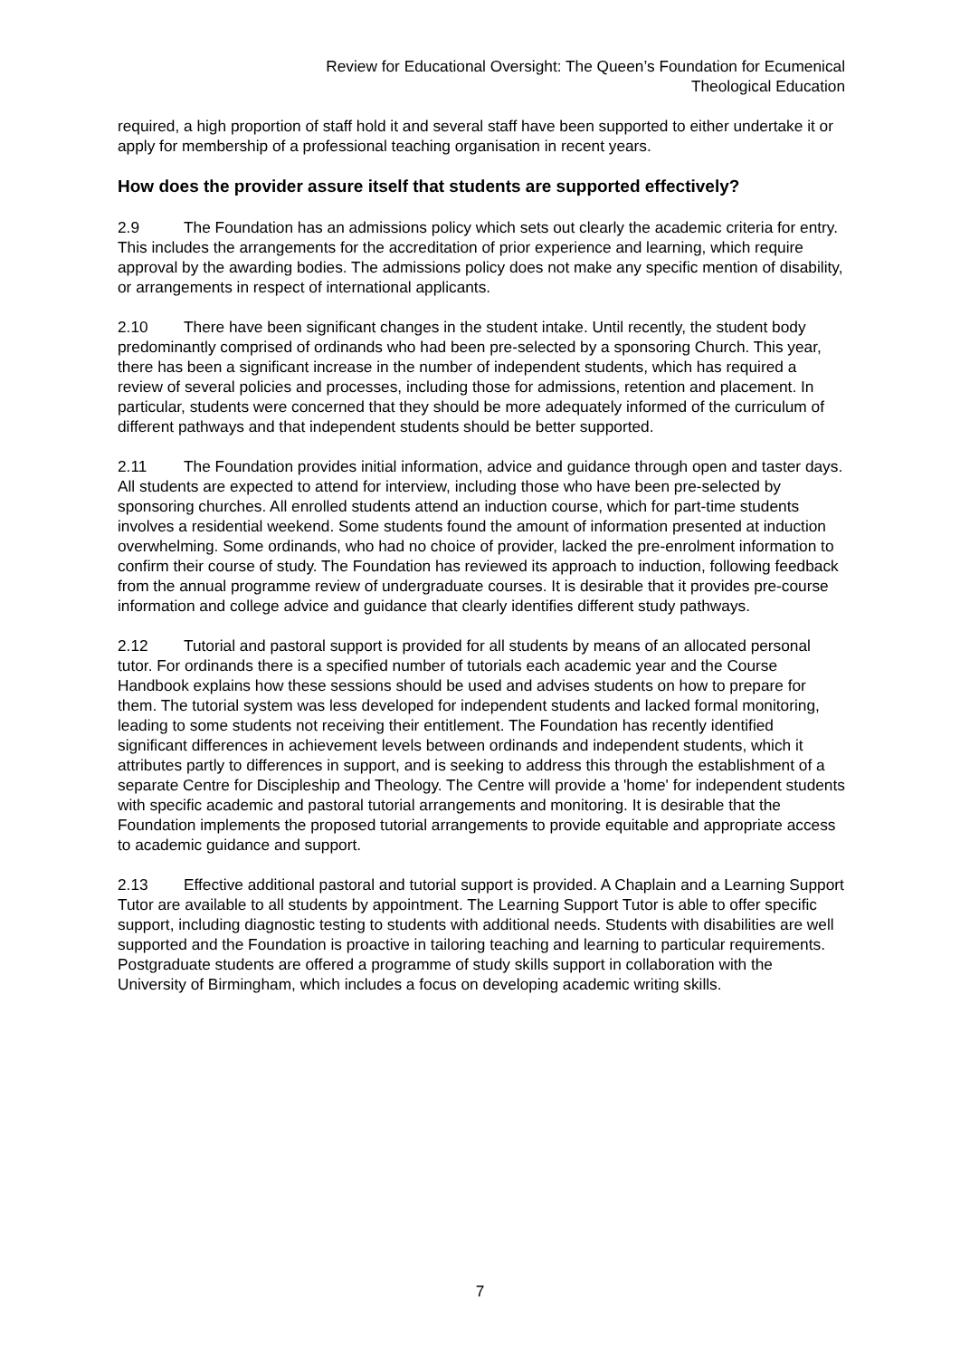Review for Educational Oversight: The Queen’s Foundation for Ecumenical
Theological Education
required, a high proportion of staff hold it and several staff have been supported to either undertake it or apply for membership of a professional teaching organisation in recent years.
How does the provider assure itself that students are supported effectively?
2.9 The Foundation has an admissions policy which sets out clearly the academic criteria for entry. This includes the arrangements for the accreditation of prior experience and learning, which require approval by the awarding bodies. The admissions policy does not make any specific mention of disability, or arrangements in respect of international applicants.
2.10 There have been significant changes in the student intake. Until recently, the student body predominantly comprised of ordinands who had been pre-selected by a sponsoring Church. This year, there has been a significant increase in the number of independent students, which has required a review of several policies and processes, including those for admissions, retention and placement. In particular, students were concerned that they should be more adequately informed of the curriculum of different pathways and that independent students should be better supported.
2.11 The Foundation provides initial information, advice and guidance through open and taster days. All students are expected to attend for interview, including those who have been pre-selected by sponsoring churches. All enrolled students attend an induction course, which for part-time students involves a residential weekend. Some students found the amount of information presented at induction overwhelming. Some ordinands, who had no choice of provider, lacked the pre-enrolment information to confirm their course of study. The Foundation has reviewed its approach to induction, following feedback from the annual programme review of undergraduate courses. It is desirable that it provides pre-course information and college advice and guidance that clearly identifies different study pathways.
2.12 Tutorial and pastoral support is provided for all students by means of an allocated personal tutor. For ordinands there is a specified number of tutorials each academic year and the Course Handbook explains how these sessions should be used and advises students on how to prepare for them. The tutorial system was less developed for independent students and lacked formal monitoring, leading to some students not receiving their entitlement. The Foundation has recently identified significant differences in achievement levels between ordinands and independent students, which it attributes partly to differences in support, and is seeking to address this through the establishment of a separate Centre for Discipleship and Theology. The Centre will provide a 'home' for independent students with specific academic and pastoral tutorial arrangements and monitoring. It is desirable that the Foundation implements the proposed tutorial arrangements to provide equitable and appropriate access to academic guidance and support.
2.13 Effective additional pastoral and tutorial support is provided. A Chaplain and a Learning Support Tutor are available to all students by appointment. The Learning Support Tutor is able to offer specific support, including diagnostic testing to students with additional needs. Students with disabilities are well supported and the Foundation is proactive in tailoring teaching and learning to particular requirements. Postgraduate students are offered a programme of study skills support in collaboration with the University of Birmingham, which includes a focus on developing academic writing skills.
7